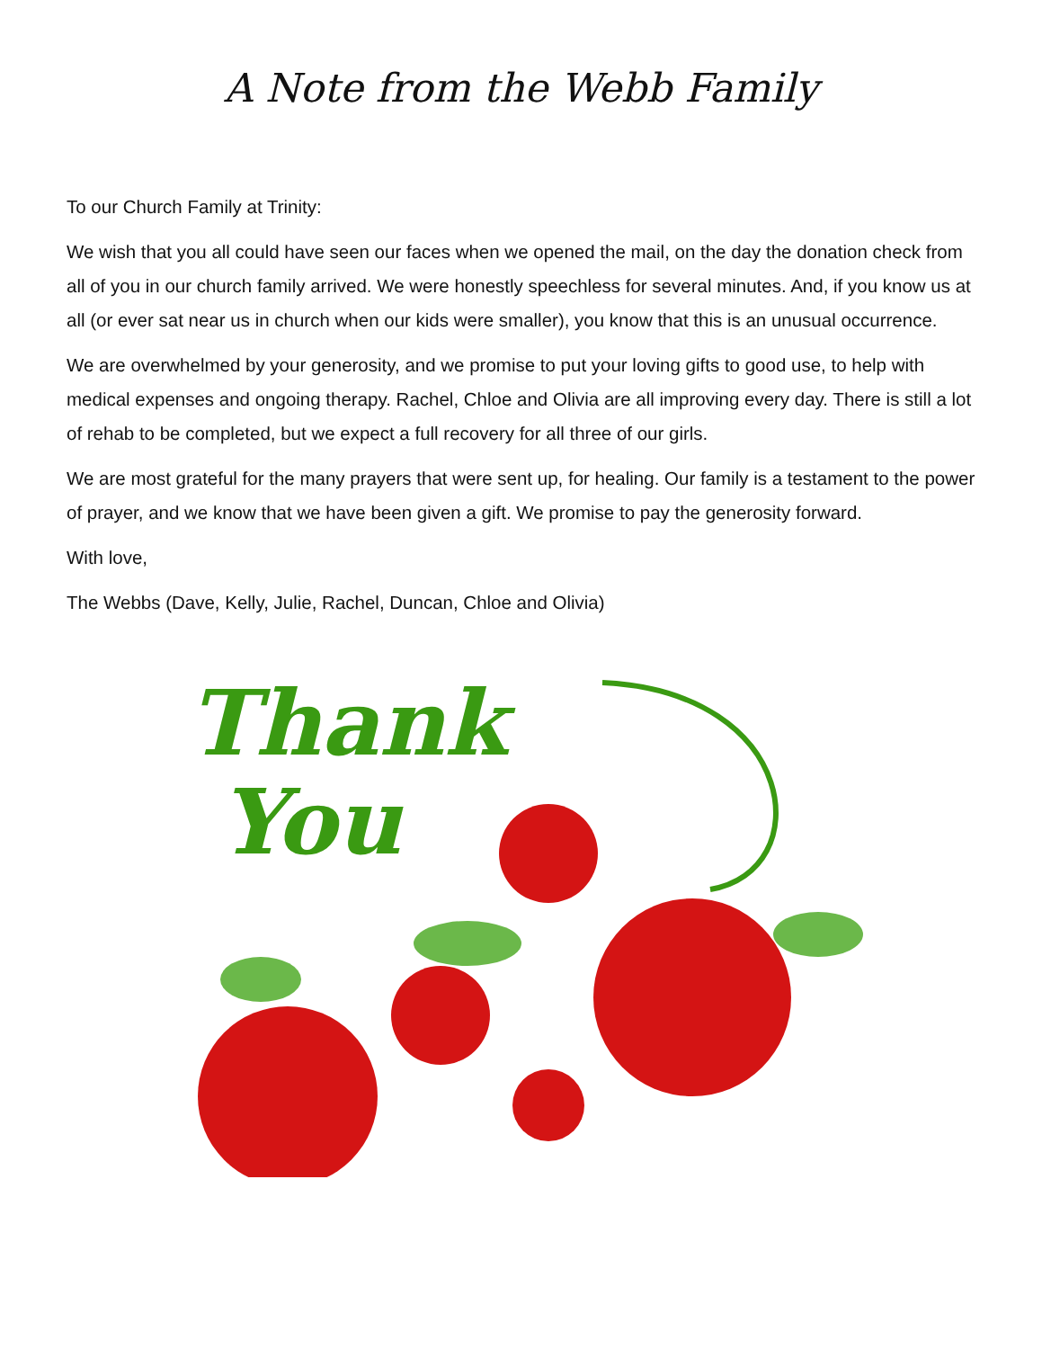A Note from the Webb Family
To our Church Family at Trinity:
We wish that you all could have seen our faces when we opened the mail, on the day the donation check from all of you in our church family arrived. We were honestly speechless for several minutes. And, if you know us at all (or ever sat near us in church when our kids were smaller), you know that this is an unusual occurrence.
We are overwhelmed by your generosity, and we promise to put your loving gifts to good use, to help with medical expenses and ongoing therapy. Rachel, Chloe and Olivia are all improving every day. There is still a lot of rehab to be completed, but we expect a full recovery for all three of our girls.
We are most grateful for the many prayers that were sent up, for healing. Our family is a testament to the power of prayer, and we know that we have been given a gift. We promise to pay the generosity forward.
With love,
The Webbs (Dave, Kelly, Julie, Rachel, Duncan, Chloe and Olivia)
Thank
You